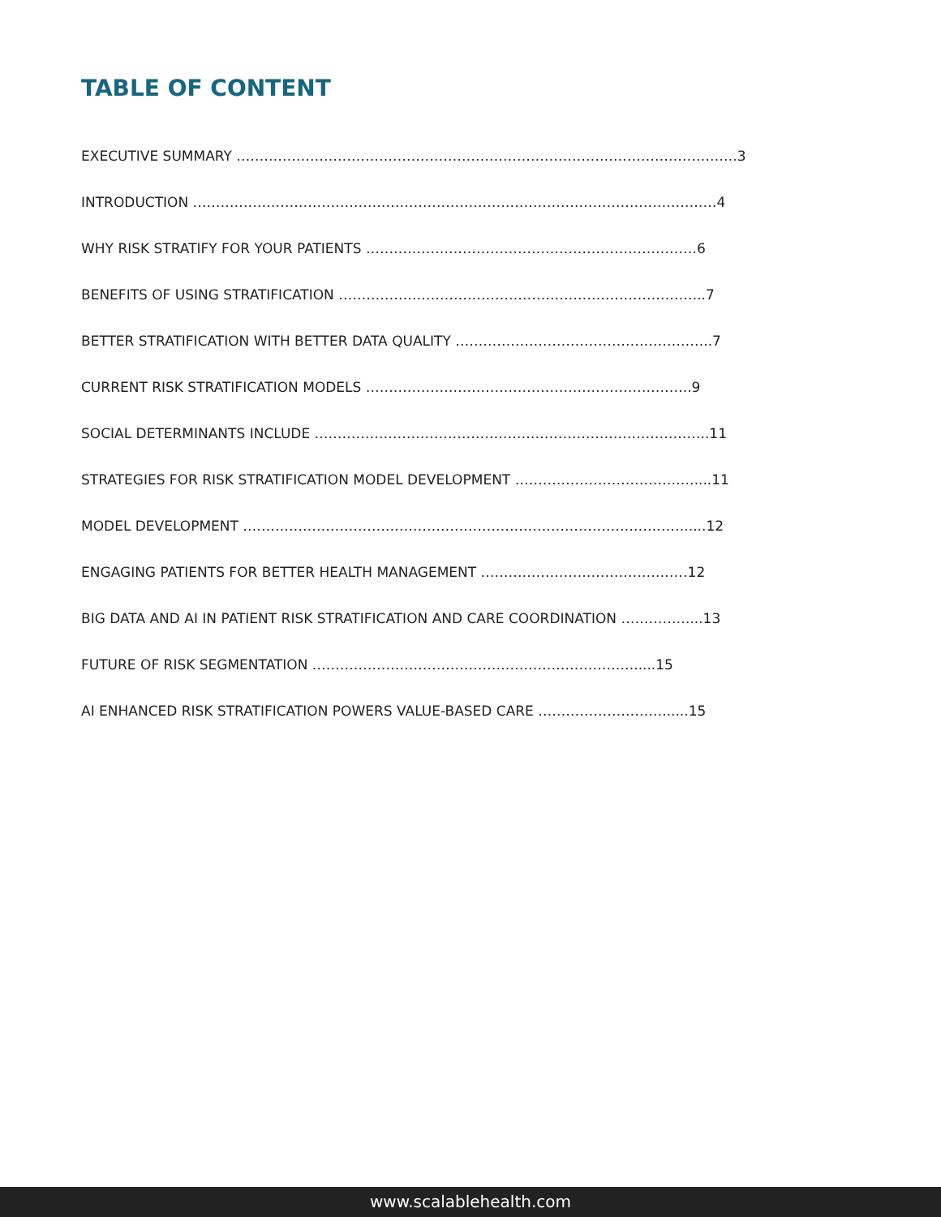TABLE OF CONTENT
EXECUTIVE SUMMARY ……………………………………………………………………………………………….3
INTRODUCTION ……………………………………………………………………………………………………4
WHY RISK STRATIFY FOR YOUR PATIENTS ………………………………………………………………6
BENEFITS OF USING STRATIFICATION ……………………………………………………………………..7
BETTER STRATIFICATION WITH BETTER DATA QUALITY ………………………………………………..7
CURRENT RISK STRATIFICATION MODELS ……………………………………………………………..9
SOCIAL DETERMINANTS INCLUDE …………………………………………………………………………..11
STRATEGIES FOR RISK STRATIFICATION MODEL DEVELOPMENT …………………………………....11
MODEL DEVELOPMENT …………………………………………………………………………………….....12
ENGAGING PATIENTS FOR BETTER HEALTH MANAGEMENT ………………………………………12
BIG DATA AND AI IN PATIENT RISK STRATIFICATION AND CARE COORDINATION ……………...13
FUTURE OF RISK SEGMENTATION ……………………………………………………………......15
AI ENHANCED RISK STRATIFICATION POWERS VALUE-BASED CARE ………………………......15
www.scalablehealth.com